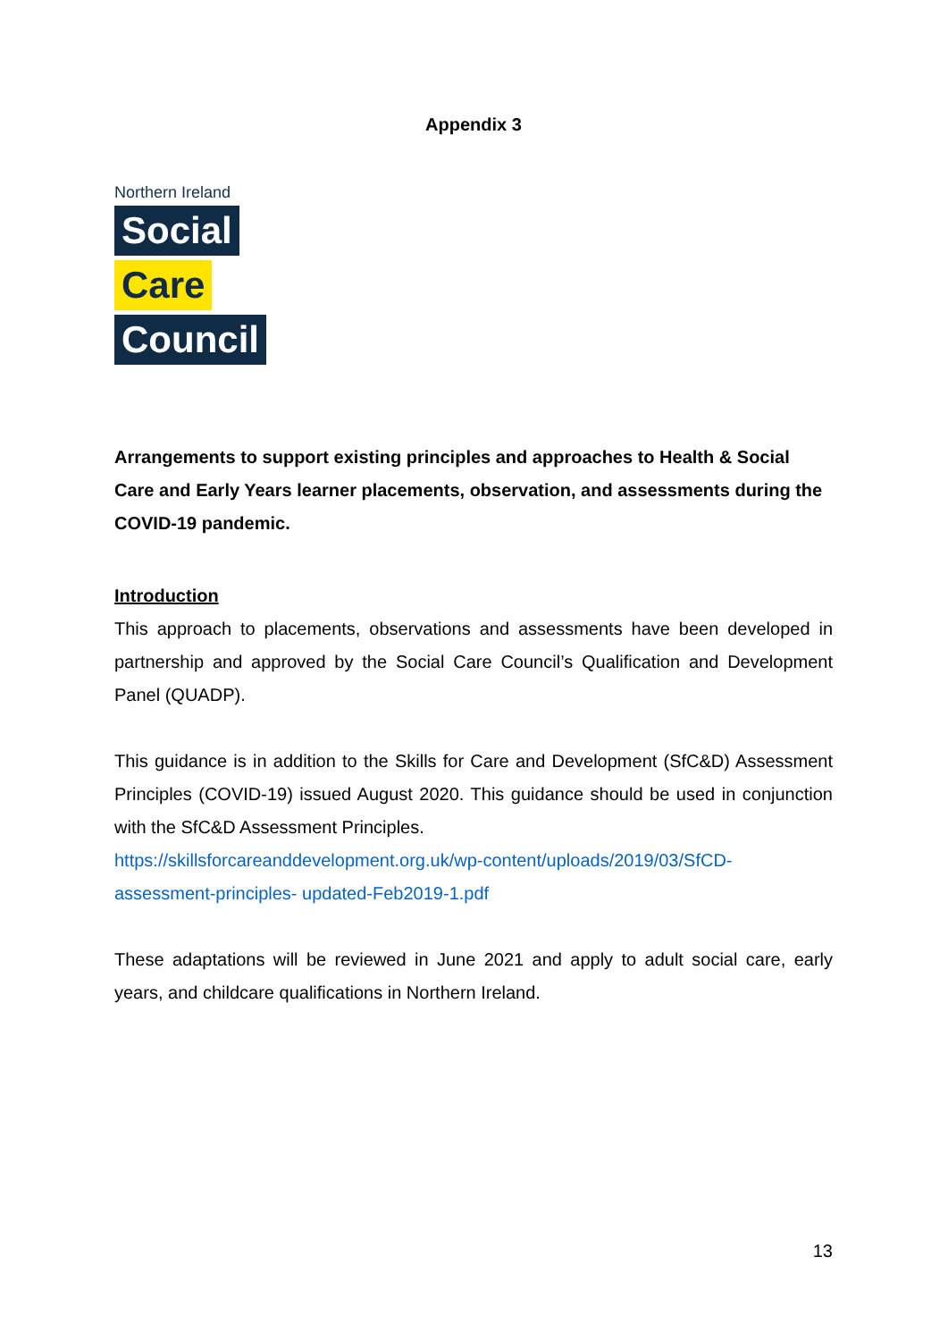Appendix 3
Northern Ireland
Social
Care
Council
Arrangements to support existing principles and approaches to Health & Social Care and Early Years learner placements, observation, and assessments during the COVID-19 pandemic.
Introduction
This approach to placements, observations and assessments have been developed in partnership and approved by the Social Care Council’s Qualification and Development Panel (QUADP).
This guidance is in addition to the Skills for Care and Development (SfC&D) Assessment Principles (COVID-19) issued August 2020. This guidance should be used in conjunction with the SfC&D Assessment Principles.
https://skillsforcareanddevelopment.org.uk/wp-content/uploads/2019/03/SfCD-assessment-principles- updated-Feb2019-1.pdf
These adaptations will be reviewed in June 2021 and apply to adult social care, early years, and childcare qualifications in Northern Ireland.
13